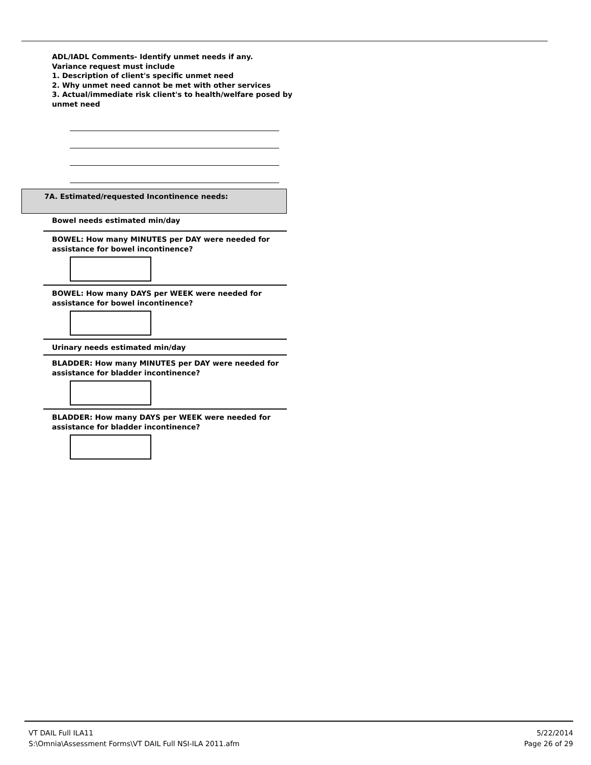ADL/IADL Comments- Identify unmet needs if any.
Variance request must include
1. Description of client's specific unmet need
2. Why unmet need cannot be met with other services
3. Actual/immediate risk client's to health/welfare posed by unmet need
7A. Estimated/requested Incontinence needs:
Bowel needs estimated min/day
BOWEL: How many MINUTES per DAY were needed for assistance for bowel incontinence?
BOWEL: How many DAYS per WEEK were needed for assistance for bowel incontinence?
Urinary needs estimated min/day
BLADDER: How many MINUTES per DAY were needed for assistance for bladder incontinence?
BLADDER: How many DAYS per WEEK were needed for assistance for bladder incontinence?
VT DAIL Full ILA11
S:\Omnia\Assessment Forms\VT DAIL Full NSI-ILA 2011.afm
5/22/2014
Page 26 of 29